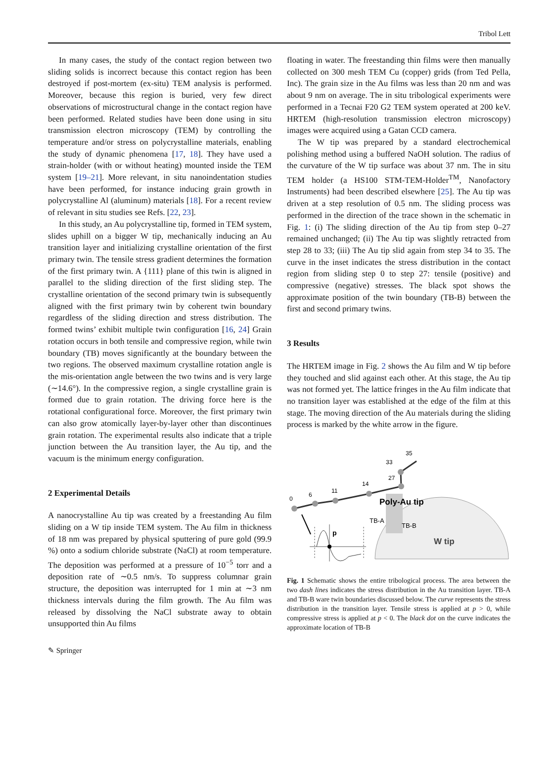Tribol Lett
In many cases, the study of the contact region between two sliding solids is incorrect because this contact region has been destroyed if post-mortem (ex-situ) TEM analysis is performed. Moreover, because this region is buried, very few direct observations of microstructural change in the contact region have been performed. Related studies have been done using in situ transmission electron microscopy (TEM) by controlling the temperature and/or stress on polycrystalline materials, enabling the study of dynamic phenomena [17, 18]. They have used a strain-holder (with or without heating) mounted inside the TEM system [19–21]. More relevant, in situ nanoindentation studies have been performed, for instance inducing grain growth in polycrystalline Al (aluminum) materials [18]. For a recent review of relevant in situ studies see Refs. [22, 23].
In this study, an Au polycrystalline tip, formed in TEM system, slides uphill on a bigger W tip, mechanically inducing an Au transition layer and initializing crystalline orientation of the first primary twin. The tensile stress gradient determines the formation of the first primary twin. A {111} plane of this twin is aligned in parallel to the sliding direction of the first sliding step. The crystalline orientation of the second primary twin is subsequently aligned with the first primary twin by coherent twin boundary regardless of the sliding direction and stress distribution. The formed twins’ exhibit multiple twin configuration [16, 24] Grain rotation occurs in both tensile and compressive region, while twin boundary (TB) moves significantly at the boundary between the two regions. The observed maximum crystalline rotation angle is the mis-orientation angle between the two twins and is very large (∼14.6°). In the compressive region, a single crystalline grain is formed due to grain rotation. The driving force here is the rotational configurational force. Moreover, the first primary twin can also grow atomically layer-by-layer other than discontinues grain rotation. The experimental results also indicate that a triple junction between the Au transition layer, the Au tip, and the vacuum is the minimum energy configuration.
2 Experimental Details
A nanocrystalline Au tip was created by a freestanding Au film sliding on a W tip inside TEM system. The Au film in thickness of 18 nm was prepared by physical sputtering of pure gold (99.9 %) onto a sodium chloride substrate (NaCl) at room temperature. The deposition was performed at a pressure of 10<sup>−5</sup> torr and a deposition rate of ∼0.5 nm/s. To suppress columnar grain structure, the deposition was interrupted for 1 min at ∼3 nm thickness intervals during the film growth. The Au film was released by dissolving the NaCl substrate away to obtain unsupported thin Au films
floating in water. The freestanding thin films were then manually collected on 300 mesh TEM Cu (copper) grids (from Ted Pella, Inc). The grain size in the Au films was less than 20 nm and was about 9 nm on average. The in situ tribological experiments were performed in a Tecnai F20 G2 TEM system operated at 200 keV. HRTEM (high-resolution transmission electron microscopy) images were acquired using a Gatan CCD camera.
The W tip was prepared by a standard electrochemical polishing method using a buffered NaOH solution. The radius of the curvature of the W tip surface was about 37 nm. The in situ TEM holder (a HS100 STM-TEM-Holder<sup>TM</sup>, Nanofactory Instruments) had been described elsewhere [25]. The Au tip was driven at a step resolution of 0.5 nm. The sliding process was performed in the direction of the trace shown in the schematic in Fig. 1: (i) The sliding direction of the Au tip from step 0–27 remained unchanged; (ii) The Au tip was slightly retracted from step 28 to 33; (iii) The Au tip slid again from step 34 to 35. The curve in the inset indicates the stress distribution in the contact region from sliding step 0 to step 27: tensile (positive) and compressive (negative) stresses. The black spot shows the approximate position of the twin boundary (TB-B) between the first and second primary twins.
3 Results
The HRTEM image in Fig. 2 shows the Au film and W tip before they touched and slid against each other. At this stage, the Au tip was not formed yet. The lattice fringes in the Au film indicate that no transition layer was established at the edge of the film at this stage. The moving direction of the Au materials during the sliding process is marked by the white arrow in the figure.
0
6
11
14
27
33
35
Poly-Au tip
TB-A
TB-B
W tip
p
Fig. 1 Schematic shows the entire tribological process. The area between the two dash lines indicates the stress distribution in the Au transition layer. TB-A and TB-B ware twin boundaries discussed below. The curve represents the stress distribution in the transition layer. Tensile stress is applied at p > 0, while compressive stress is applied at p < 0. The black dot on the curve indicates the approximate location of TB-B
✎ Springer